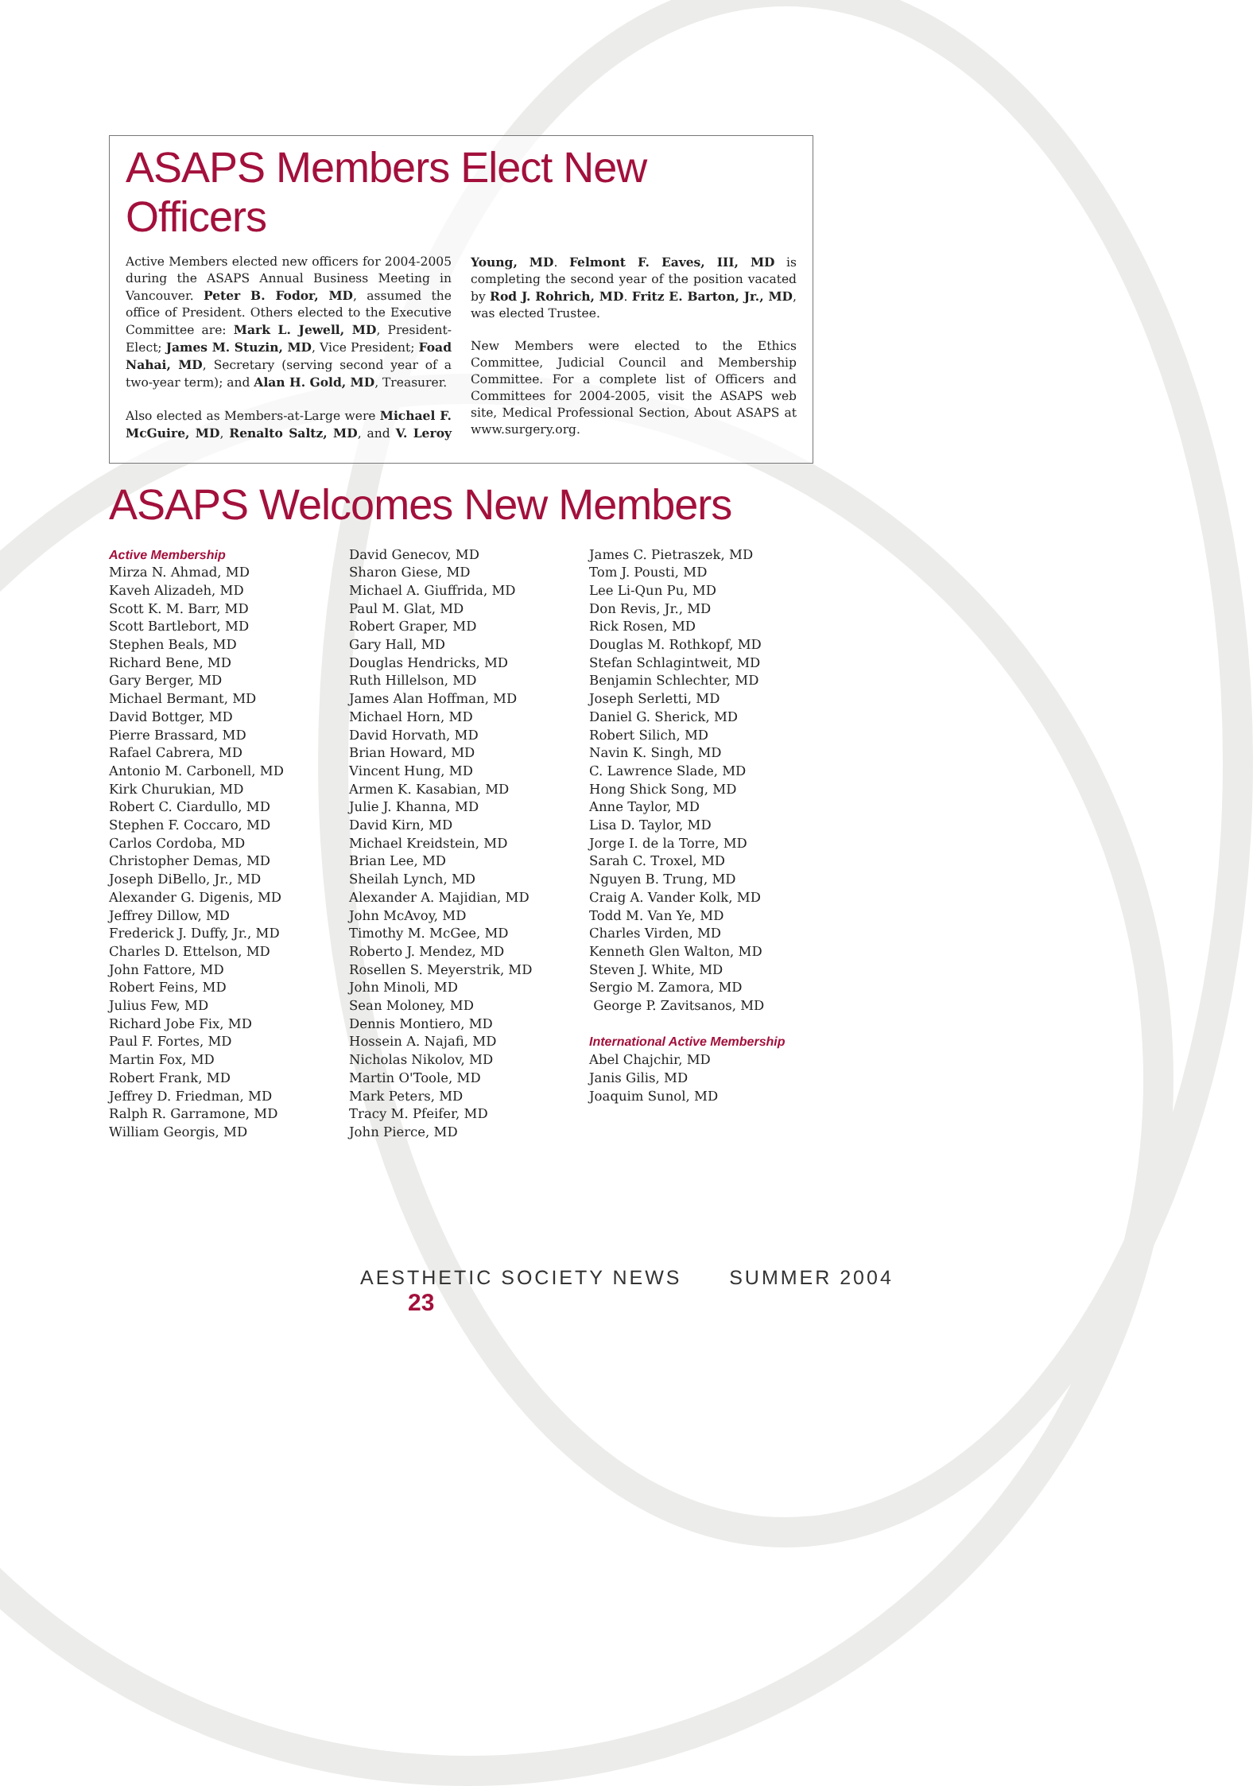ASAPS Members Elect New Officers
Active Members elected new officers for 2004-2005 during the ASAPS Annual Business Meeting in Vancouver. Peter B. Fodor, MD, assumed the office of President. Others elected to the Executive Committee are: Mark L. Jewell, MD, President-Elect; James M. Stuzin, MD, Vice President; Foad Nahai, MD, Secretary (serving second year of a two-year term); and Alan H. Gold, MD, Treasurer.
Also elected as Members-at-Large were Michael F. McGuire, MD, Renalto Saltz, MD, and V. Leroy Young, MD. Felmont F. Eaves, III, MD is completing the second year of the position vacated by Rod J. Rohrich, MD. Fritz E. Barton, Jr., MD, was elected Trustee.
New Members were elected to the Ethics Committee, Judicial Council and Membership Committee. For a complete list of Officers and Committees for 2004-2005, visit the ASAPS web site, Medical Professional Section, About ASAPS at www.surgery.org.
ASAPS Welcomes New Members
Active Membership
Mirza N. Ahmad, MD
Kaveh Alizadeh, MD
Scott K. M. Barr, MD
Scott Bartlebort, MD
Stephen Beals, MD
Richard Bene, MD
Gary Berger, MD
Michael Bermant, MD
David Bottger, MD
Pierre Brassard, MD
Rafael Cabrera, MD
Antonio M. Carbonell, MD
Kirk Churukian, MD
Robert C. Ciardullo, MD
Stephen F. Coccaro, MD
Carlos Cordoba, MD
Christopher Demas, MD
Joseph DiBello, Jr., MD
Alexander G. Digenis, MD
Jeffrey Dillow, MD
Frederick J. Duffy, Jr., MD
Charles D. Ettelson, MD
John Fattore, MD
Robert Feins, MD
Julius Few, MD
Richard Jobe Fix, MD
Paul F. Fortes, MD
Martin Fox, MD
Robert Frank, MD
Jeffrey D. Friedman, MD
Ralph R. Garramone, MD
William Georgis, MD
David Genecov, MD
Sharon Giese, MD
Michael A. Giuffrida, MD
Paul M. Glat, MD
Robert Graper, MD
Gary Hall, MD
Douglas Hendricks, MD
Ruth Hillelson, MD
James Alan Hoffman, MD
Michael Horn, MD
David Horvath, MD
Brian Howard, MD
Vincent Hung, MD
Armen K. Kasabian, MD
Julie J. Khanna, MD
David Kirn, MD
Michael Kreidstein, MD
Brian Lee, MD
Sheilah Lynch, MD
Alexander A. Majidian, MD
John McAvoy, MD
Timothy M. McGee, MD
Roberto J. Mendez, MD
Rosellen S. Meyerstrik, MD
John Minoli, MD
Sean Moloney, MD
Dennis Montiero, MD
Hossein A. Najafi, MD
Nicholas Nikolov, MD
Martin O'Toole, MD
Mark Peters, MD
Tracy M. Pfeifer, MD
John Pierce, MD
James C. Pietraszek, MD
Tom J. Pousti, MD
Lee Li-Qun Pu, MD
Don Revis, Jr., MD
Rick Rosen, MD
Douglas M. Rothkopf, MD
Stefan Schlagintweit, MD
Benjamin Schlechter, MD
Joseph Serletti, MD
Daniel G. Sherick, MD
Robert Silich, MD
Navin K. Singh, MD
C. Lawrence Slade, MD
Hong Shick Song, MD
Anne Taylor, MD
Lisa D. Taylor, MD
Jorge I. de la Torre, MD
Sarah C. Troxel, MD
Nguyen B. Trung, MD
Craig A. Vander Kolk, MD
Todd M. Van Ye, MD
Charles Virden, MD
Kenneth Glen Walton, MD
Steven J. White, MD
Sergio M. Zamora, MD
George P. Zavitsanos, MD
International Active Membership
Abel Chajchir, MD
Janis Gilis, MD
Joaquim Sunol, MD
AESTHETIC SOCIETY NEWS SUMMER 2004 23